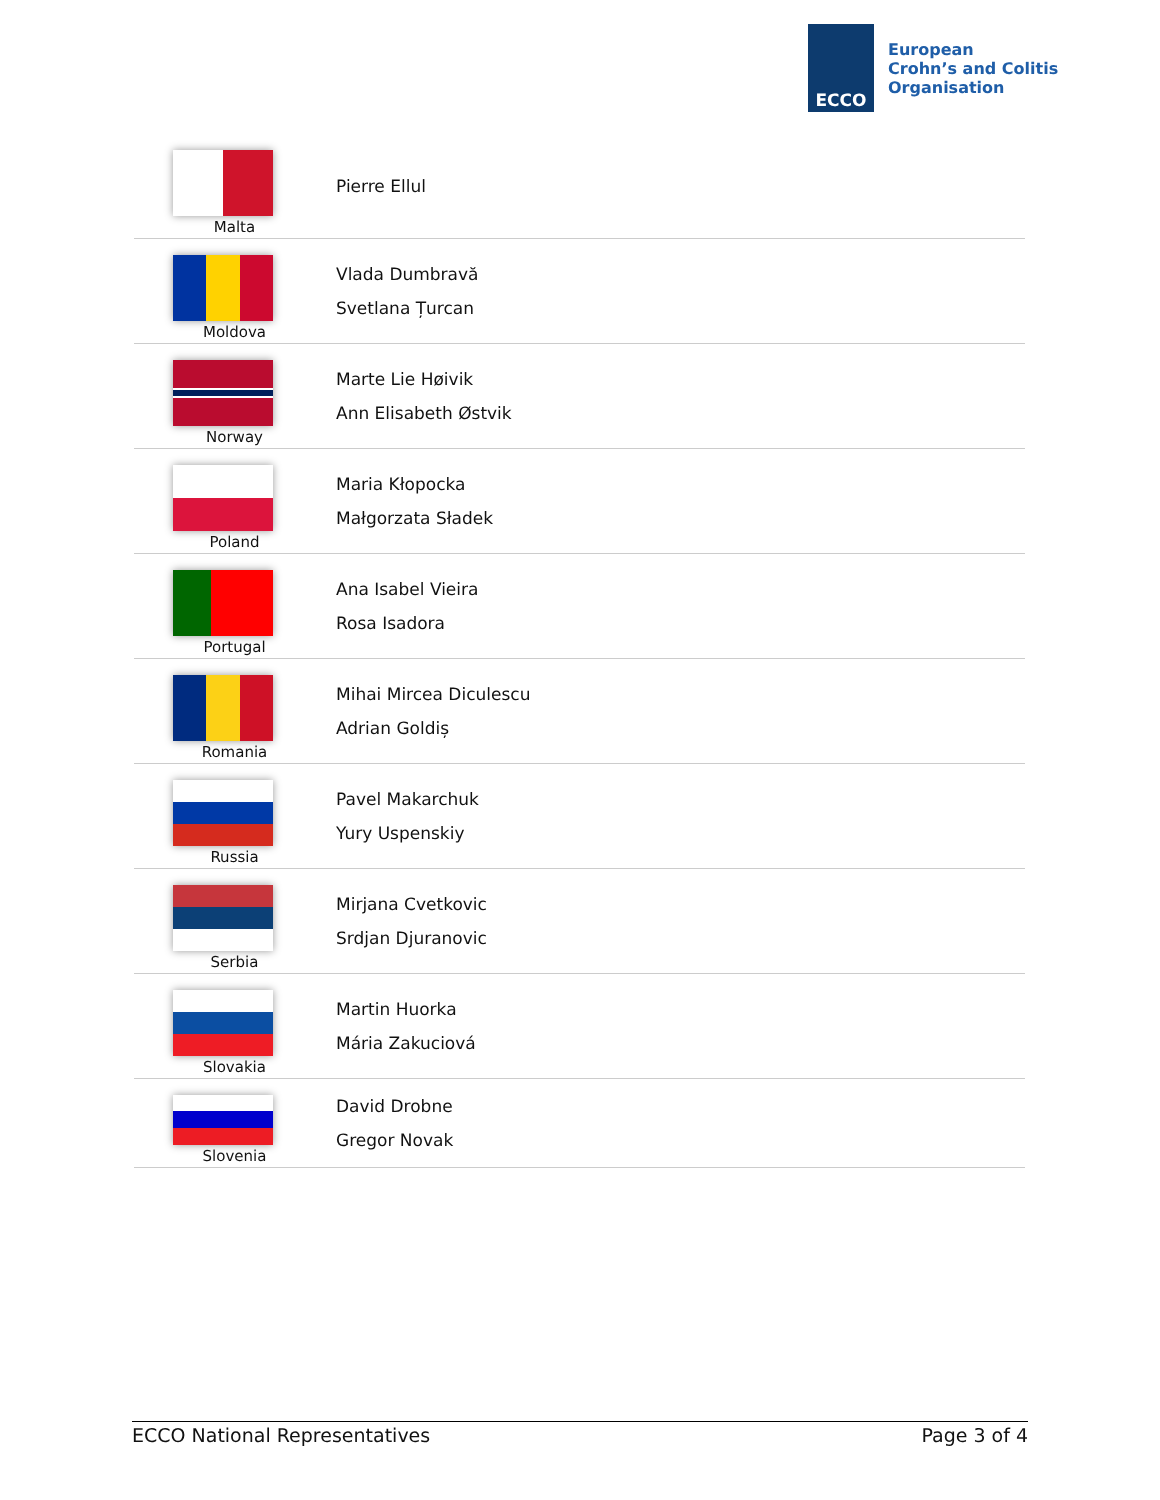ECCO
European
Crohn’s and Colitis
Organisation
| Malta | Pierre Ellul |
| Moldova | Vlada Dumbravă Svetlana Țurcan |
| Norway | Marte Lie Høivik Ann Elisabeth Østvik |
| Poland | Maria Kłopocka Małgorzata Sładek |
| Portugal | Ana Isabel Vieira Rosa Isadora |
| Romania | Mihai Mircea Diculescu Adrian Goldiș |
| Russia | Pavel Makarchuk Yury Uspenskiy |
| Serbia | Mirjana Cvetkovic Srdjan Djuranovic |
| Slovakia | Martin Huorka Mária Zakuciová |
| Slovenia | David Drobne Gregor Novak |
ECCO National Representatives Page 3 of 4